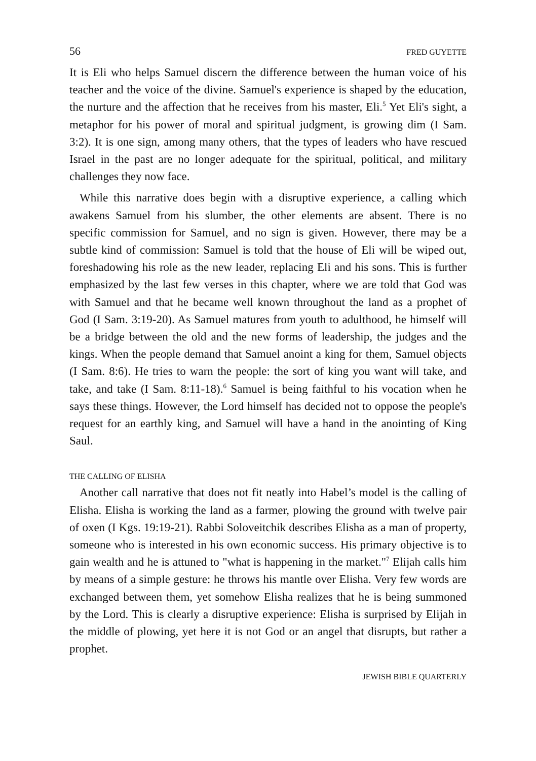56 FRED GUYETTE
It is Eli who helps Samuel discern the difference between the human voice of his teacher and the voice of the divine. Samuel's experience is shaped by the education, the nurture and the affection that he receives from his master, Eli.<sup>5</sup> Yet Eli's sight, a metaphor for his power of moral and spiritual judgment, is growing dim (I Sam. 3:2). It is one sign, among many others, that the types of leaders who have rescued Israel in the past are no longer adequate for the spiritual, political, and military challenges they now face.
While this narrative does begin with a disruptive experience, a calling which awakens Samuel from his slumber, the other elements are absent. There is no specific commission for Samuel, and no sign is given. However, there may be a subtle kind of commission: Samuel is told that the house of Eli will be wiped out, foreshadowing his role as the new leader, replacing Eli and his sons. This is further emphasized by the last few verses in this chapter, where we are told that God was with Samuel and that he became well known throughout the land as a prophet of God (I Sam. 3:19-20). As Samuel matures from youth to adulthood, he himself will be a bridge between the old and the new forms of leadership, the judges and the kings. When the people demand that Samuel anoint a king for them, Samuel objects (I Sam. 8:6). He tries to warn the people: the sort of king you want will take, and take, and take (I Sam. 8:11-18).<sup>6</sup> Samuel is being faithful to his vocation when he says these things. However, the Lord himself has decided not to oppose the people's request for an earthly king, and Samuel will have a hand in the anointing of King Saul.
THE CALLING OF ELISHA
Another call narrative that does not fit neatly into Habel’s model is the calling of Elisha. Elisha is working the land as a farmer, plowing the ground with twelve pair of oxen (I Kgs. 19:19-21). Rabbi Soloveitchik describes Elisha as a man of property, someone who is interested in his own economic success. His primary objective is to gain wealth and he is attuned to "what is happening in the market."<sup>7</sup> Elijah calls him by means of a simple gesture: he throws his mantle over Elisha. Very few words are exchanged between them, yet somehow Elisha realizes that he is being summoned by the Lord. This is clearly a disruptive experience: Elisha is surprised by Elijah in the middle of plowing, yet here it is not God or an angel that disrupts, but rather a prophet.
JEWISH BIBLE QUARTERLY